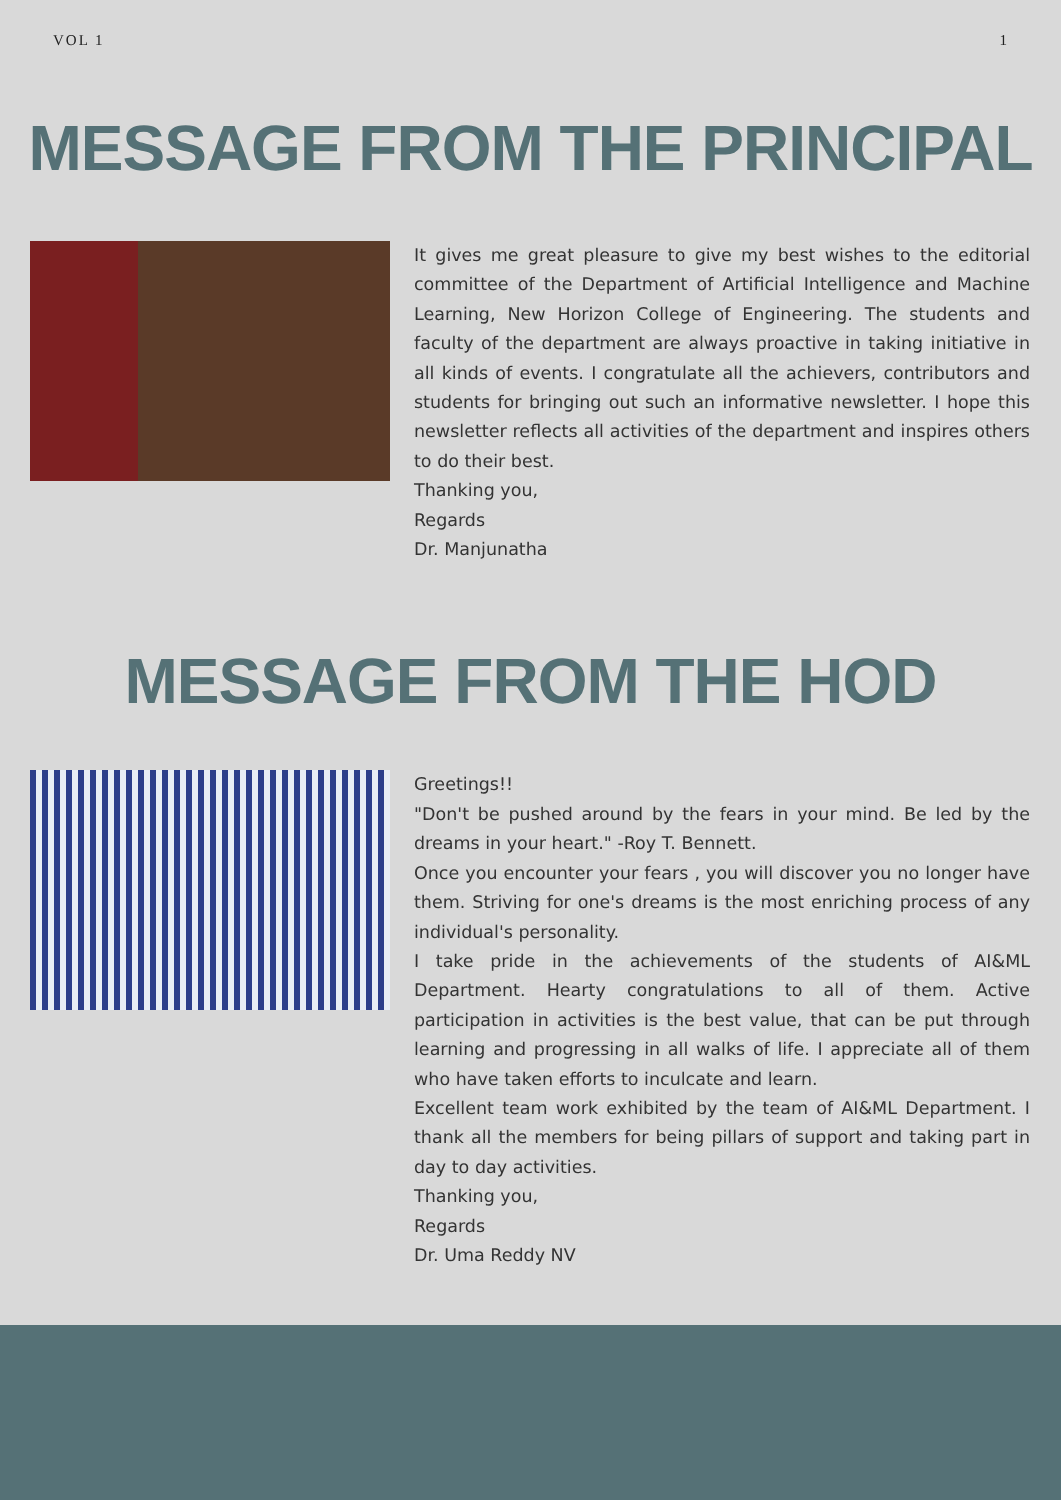VOL 1 1
MESSAGE FROM THE PRINCIPAL
It gives me great pleasure to give my best wishes to the editorial committee of the Department of Artificial Intelligence and Machine Learning, New Horizon College of Engineering. The students and faculty of the department are always proactive in taking initiative in all kinds of events. I congratulate all the achievers, contributors and students for bringing out such an informative newsletter. I hope this newsletter reflects all activities of the department and inspires others to do their best.
Thanking you,
Regards
Dr. Manjunatha
MESSAGE FROM THE HOD
Greetings!!
"Don't be pushed around by the fears in your mind. Be led by the dreams in your heart." -Roy T. Bennett.
Once you encounter your fears , you will discover you no longer have them. Striving for one's dreams is the most enriching process of any individual's personality.
I take pride in the achievements of the students of AI&ML Department. Hearty congratulations to all of them. Active participation in activities is the best value, that can be put through learning and progressing in all walks of life. I appreciate all of them who have taken efforts to inculcate and learn.
Excellent team work exhibited by the team of AI&ML Department. I thank all the members for being pillars of support and taking part in day to day activities.
Thanking you,
Regards
Dr. Uma Reddy NV